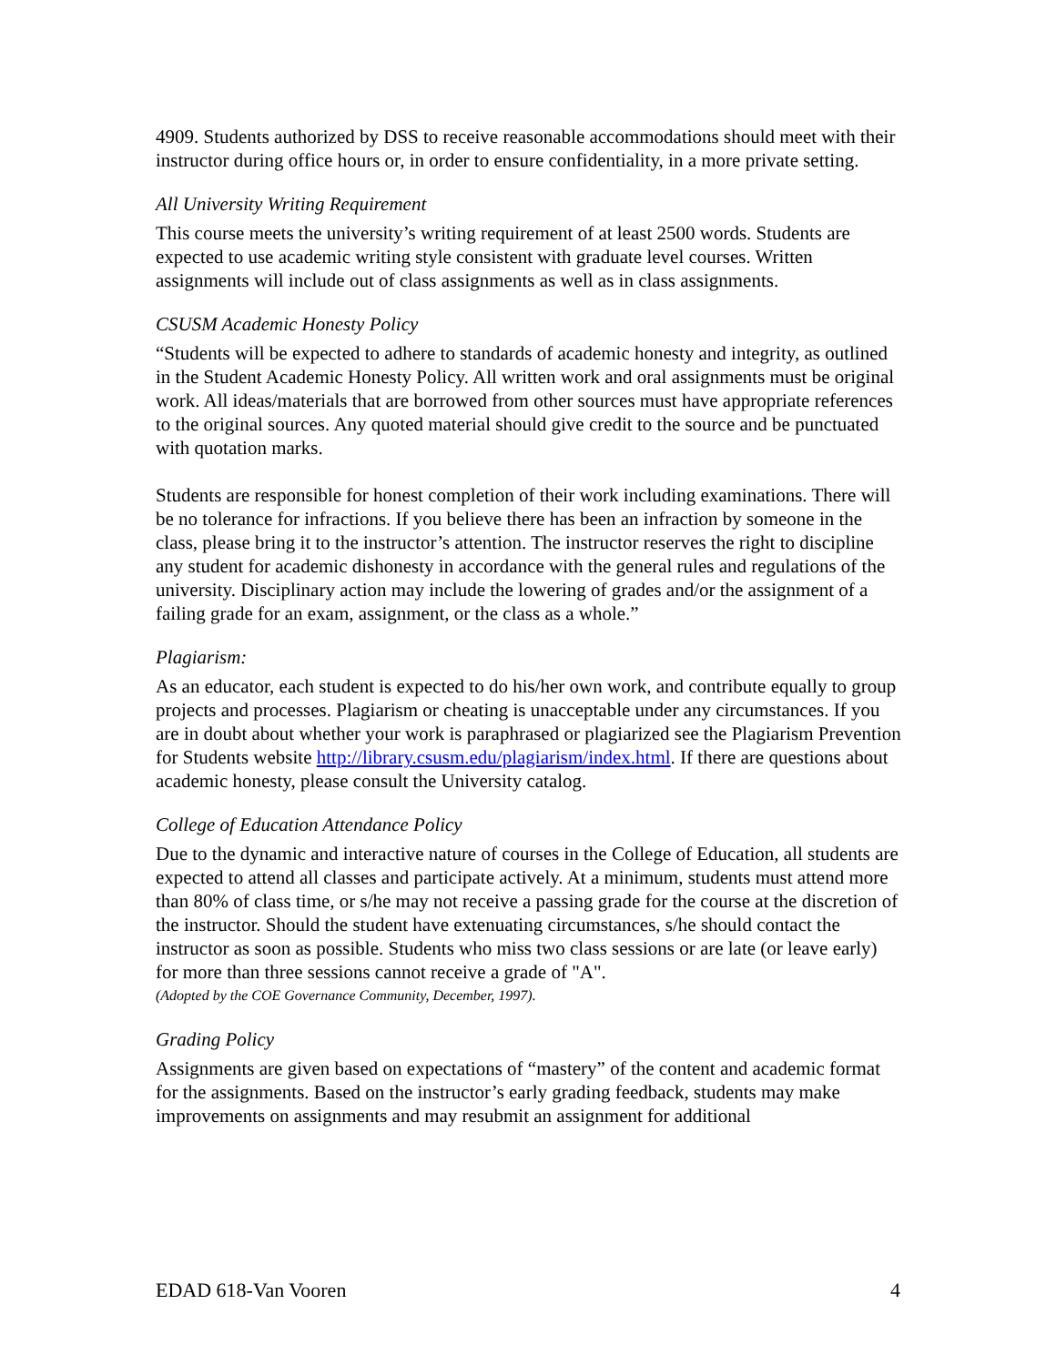4909. Students authorized by DSS to receive reasonable accommodations should meet with their instructor during office hours or, in order to ensure confidentiality, in a more private setting.
All University Writing Requirement
This course meets the university’s writing requirement of at least 2500 words. Students are expected to use academic writing style consistent with graduate level courses. Written assignments will include out of class assignments as well as in class assignments.
CSUSM Academic Honesty Policy
“Students will be expected to adhere to standards of academic honesty and integrity, as outlined in the Student Academic Honesty Policy. All written work and oral assignments must be original work. All ideas/materials that are borrowed from other sources must have appropriate references to the original sources. Any quoted material should give credit to the source and be punctuated with quotation marks.
Students are responsible for honest completion of their work including examinations. There will be no tolerance for infractions. If you believe there has been an infraction by someone in the class, please bring it to the instructor’s attention. The instructor reserves the right to discipline any student for academic dishonesty in accordance with the general rules and regulations of the university. Disciplinary action may include the lowering of grades and/or the assignment of a failing grade for an exam, assignment, or the class as a whole.”
Plagiarism:
As an educator, each student is expected to do his/her own work, and contribute equally to group projects and processes. Plagiarism or cheating is unacceptable under any circumstances. If you are in doubt about whether your work is paraphrased or plagiarized see the Plagiarism Prevention for Students website http://library.csusm.edu/plagiarism/index.html. If there are questions about academic honesty, please consult the University catalog.
College of Education Attendance Policy
Due to the dynamic and interactive nature of courses in the College of Education, all students are expected to attend all classes and participate actively. At a minimum, students must attend more than 80% of class time, or s/he may not receive a passing grade for the course at the discretion of the instructor. Should the student have extenuating circumstances, s/he should contact the instructor as soon as possible. Students who miss two class sessions or are late (or leave early) for more than three sessions cannot receive a grade of "A".
(Adopted by the COE Governance Community, December, 1997).
Grading Policy
Assignments are given based on expectations of “mastery” of the content and academic format for the assignments. Based on the instructor’s early grading feedback, students may make improvements on assignments and may resubmit an assignment for additional
EDAD 618-Van Vooren 4